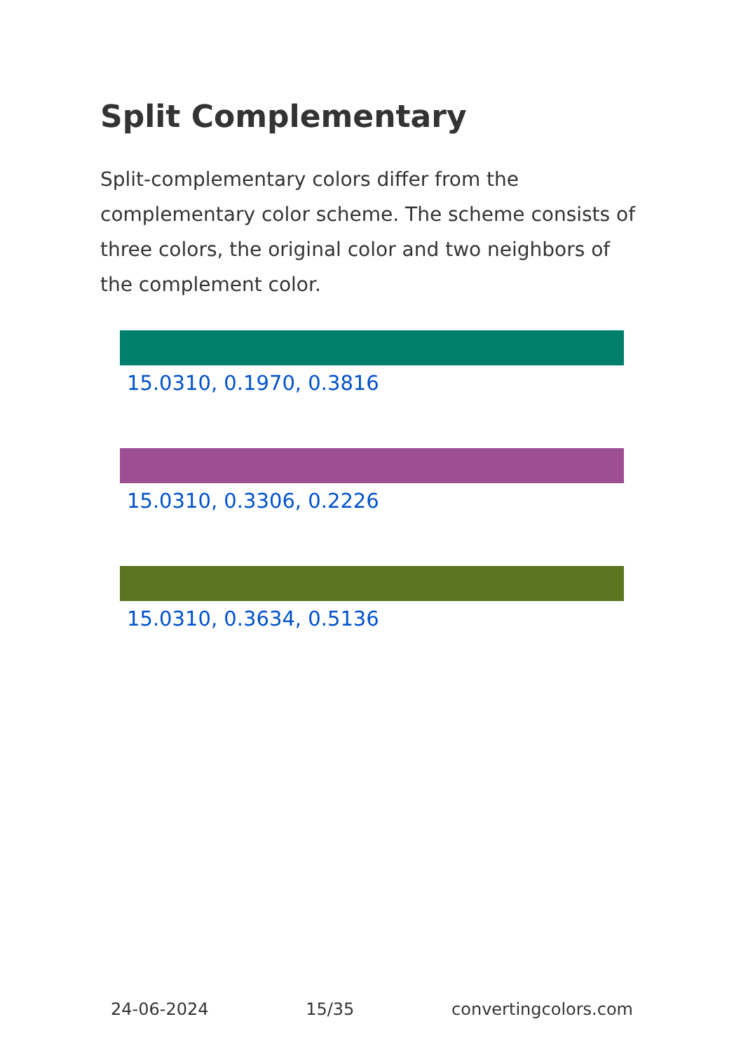Split Complementary
Split-complementary colors differ from the complementary color scheme. The scheme consists of three colors, the original color and two neighbors of the complement color.
15.0310, 0.1970, 0.3816
15.0310, 0.3306, 0.2226
15.0310, 0.3634, 0.5136
24-06-2024 15/35 convertingcolors.com